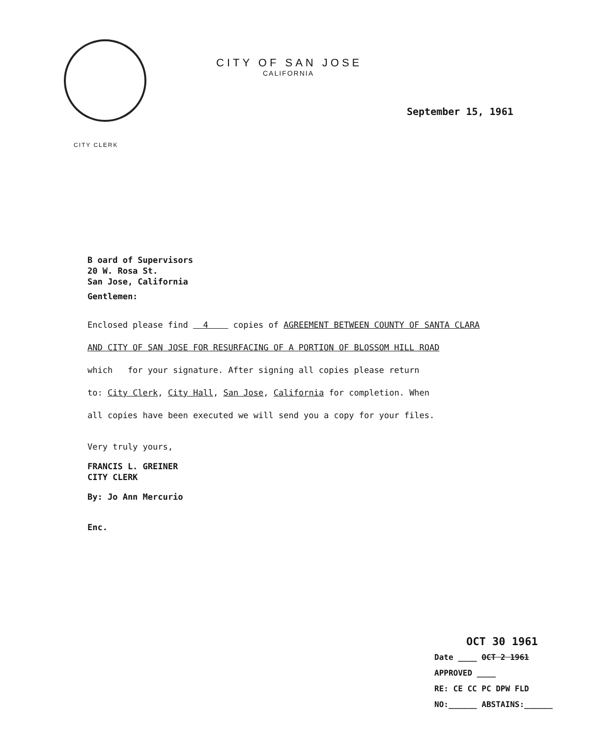CITY OF SAN JOSE
CALIFORNIA
CITY CLERK
September 15, 1961
B oard of Supervisors
20 W. Rosa St.
San Jose, California
Gentlemen:
Enclosed please find 4 copies of AGREEMENT BETWEEN COUNTY OF SANTA CLARA
AND CITY OF SAN JOSE FOR RESURFACING OF A PORTION OF BLOSSOM HILL ROAD
which for your signature. After signing all copies please return
to: City Clerk, City Hall, San Jose, California for completion. When
all copies have been executed we will send you a copy for your files.
Very truly yours,
FRANCIS L. GREINER
CITY CLERK
By: Jo Ann Mercurio
Enc.
OCT 30 1961
Date ____ OCT 2 1961
APPROVED ____
RE: CE CC PC DPW FLD
NO:______ ABSTAINS:______